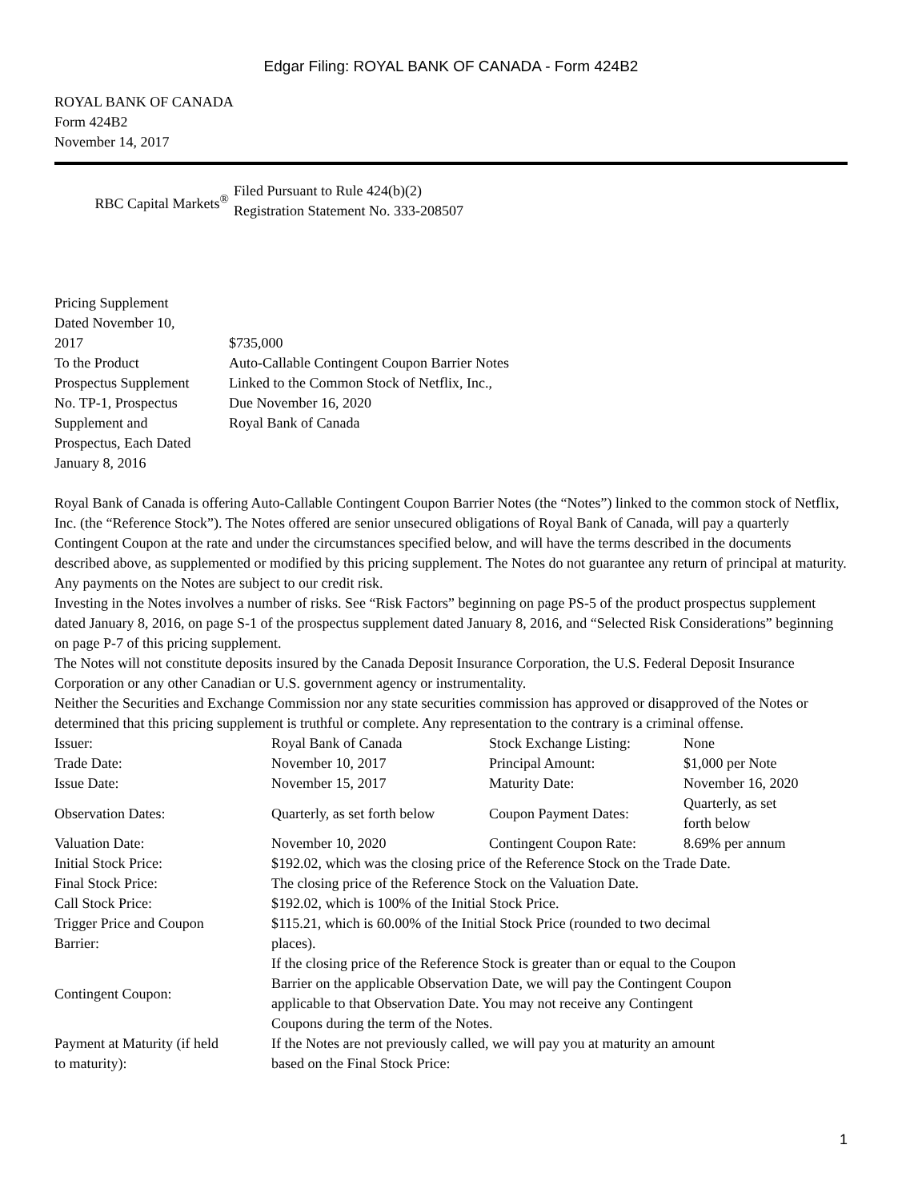Edgar Filing: ROYAL BANK OF CANADA - Form 424B2
ROYAL BANK OF CANADA
Form 424B2
November 14, 2017
| RBC Capital Markets<sup>®</sup> | Filed Pursuant to Rule 424(b)(2) Registration Statement No. 333-208507 |
| Pricing Supplement Dated November 10, 2017 To the Product Prospectus Supplement No. TP-1, Prospectus Supplement and Prospectus, Each Dated January 8, 2016 | $735,000 Auto-Callable Contingent Coupon Barrier Notes Linked to the Common Stock of Netflix, Inc., Due November 16, 2020 Royal Bank of Canada |
Royal Bank of Canada is offering Auto-Callable Contingent Coupon Barrier Notes (the “Notes”) linked to the common stock of Netflix, Inc. (the “Reference Stock”). The Notes offered are senior unsecured obligations of Royal Bank of Canada, will pay a quarterly Contingent Coupon at the rate and under the circumstances specified below, and will have the terms described in the documents described above, as supplemented or modified by this pricing supplement. The Notes do not guarantee any return of principal at maturity. Any payments on the Notes are subject to our credit risk.
Investing in the Notes involves a number of risks. See “Risk Factors” beginning on page PS-5 of the product prospectus supplement dated January 8, 2016, on page S-1 of the prospectus supplement dated January 8, 2016, and “Selected Risk Considerations” beginning on page P-7 of this pricing supplement.
The Notes will not constitute deposits insured by the Canada Deposit Insurance Corporation, the U.S. Federal Deposit Insurance Corporation or any other Canadian or U.S. government agency or instrumentality.
Neither the Securities and Exchange Commission nor any state securities commission has approved or disapproved of the Notes or determined that this pricing supplement is truthful or complete. Any representation to the contrary is a criminal offense.
| Issuer: | Royal Bank of Canada | Stock Exchange Listing: | None |
| Trade Date: | November 10, 2017 | Principal Amount: | $1,000 per Note |
| Issue Date: | November 15, 2017 | Maturity Date: | November 16, 2020 |
| Observation Dates: | Quarterly, as set forth below | Coupon Payment Dates: | Quarterly, as set forth below |
| Valuation Date: | November 10, 2020 | Contingent Coupon Rate: | 8.69% per annum |
| Initial Stock Price: | $192.02, which was the closing price of the Reference Stock on the Trade Date. | | |
| Final Stock Price: | The closing price of the Reference Stock on the Valuation Date. | | |
| Call Stock Price: | $192.02, which is 100% of the Initial Stock Price. | | |
| Trigger Price and Coupon Barrier: | $115.21, which is 60.00% of the Initial Stock Price (rounded to two decimal places). | | |
| Contingent Coupon: | If the closing price of the Reference Stock is greater than or equal to the Coupon Barrier on the applicable Observation Date, we will pay the Contingent Coupon applicable to that Observation Date. You may not receive any Contingent Coupons during the term of the Notes. | | |
| Payment at Maturity (if held to maturity): | If the Notes are not previously called, we will pay you at maturity an amount based on the Final Stock Price: | | |
1